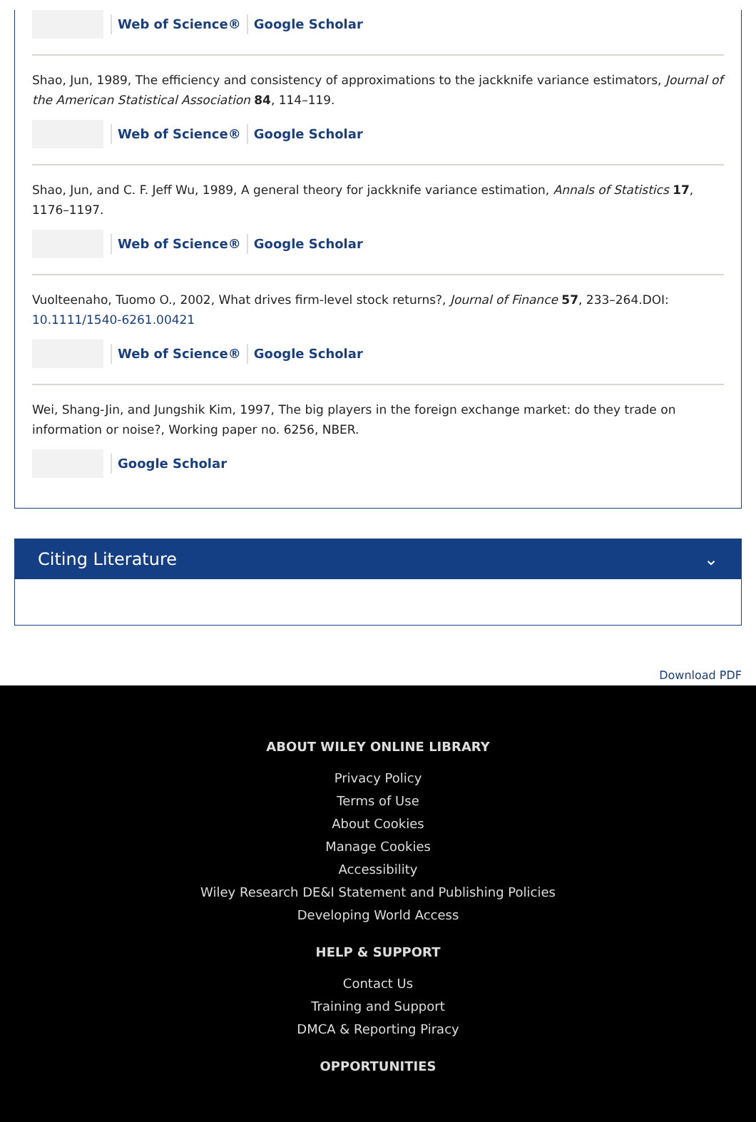Web of Science® Google Scholar
Shao, Jun, 1989, The efficiency and consistency of approximations to the jackknife variance estimators, Journal of the American Statistical Association 84, 114–119.
Web of Science® Google Scholar
Shao, Jun, and C. F. Jeff Wu, 1989, A general theory for jackknife variance estimation, Annals of Statistics 17, 1176–1197.
Web of Science® Google Scholar
Vuolteenaho, Tuomo O., 2002, What drives firm-level stock returns?, Journal of Finance 57, 233–264.DOI: 10.1111/1540-6261.00421
Web of Science® Google Scholar
Wei, Shang-Jin, and Jungshik Kim, 1997, The big players in the foreign exchange market: do they trade on information or noise?, Working paper no. 6256, NBER.
Google Scholar
Citing Literature ⌄
Download PDF
ABOUT WILEY ONLINE LIBRARY
Privacy Policy
Terms of Use
About Cookies
Manage Cookies
Accessibility
Wiley Research DE&I Statement and Publishing Policies
Developing World Access
HELP & SUPPORT
Contact Us
Training and Support
DMCA & Reporting Piracy
OPPORTUNITIES